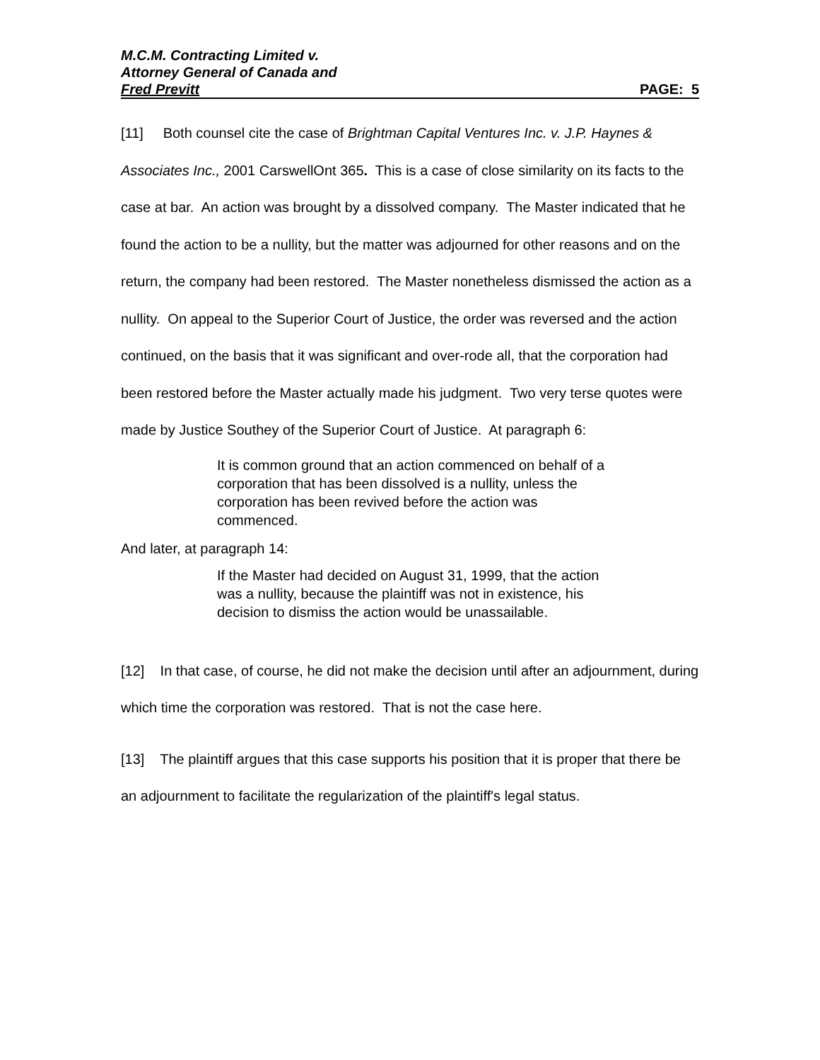M.C.M. Contracting Limited v.
Attorney General of Canada and
Fred Previtt PAGE: 5
[11] Both counsel cite the case of Brightman Capital Ventures Inc. v. J.P. Haynes & Associates Inc., 2001 CarswellOnt 365. This is a case of close similarity on its facts to the case at bar. An action was brought by a dissolved company. The Master indicated that he found the action to be a nullity, but the matter was adjourned for other reasons and on the return, the company had been restored. The Master nonetheless dismissed the action as a nullity. On appeal to the Superior Court of Justice, the order was reversed and the action continued, on the basis that it was significant and over-rode all, that the corporation had been restored before the Master actually made his judgment. Two very terse quotes were made by Justice Southey of the Superior Court of Justice. At paragraph 6:
It is common ground that an action commenced on behalf of a corporation that has been dissolved is a nullity, unless the corporation has been revived before the action was commenced.
And later, at paragraph 14:
If the Master had decided on August 31, 1999, that the action was a nullity, because the plaintiff was not in existence, his decision to dismiss the action would be unassailable.
[12] In that case, of course, he did not make the decision until after an adjournment, during which time the corporation was restored. That is not the case here.
[13] The plaintiff argues that this case supports his position that it is proper that there be an adjournment to facilitate the regularization of the plaintiff's legal status.